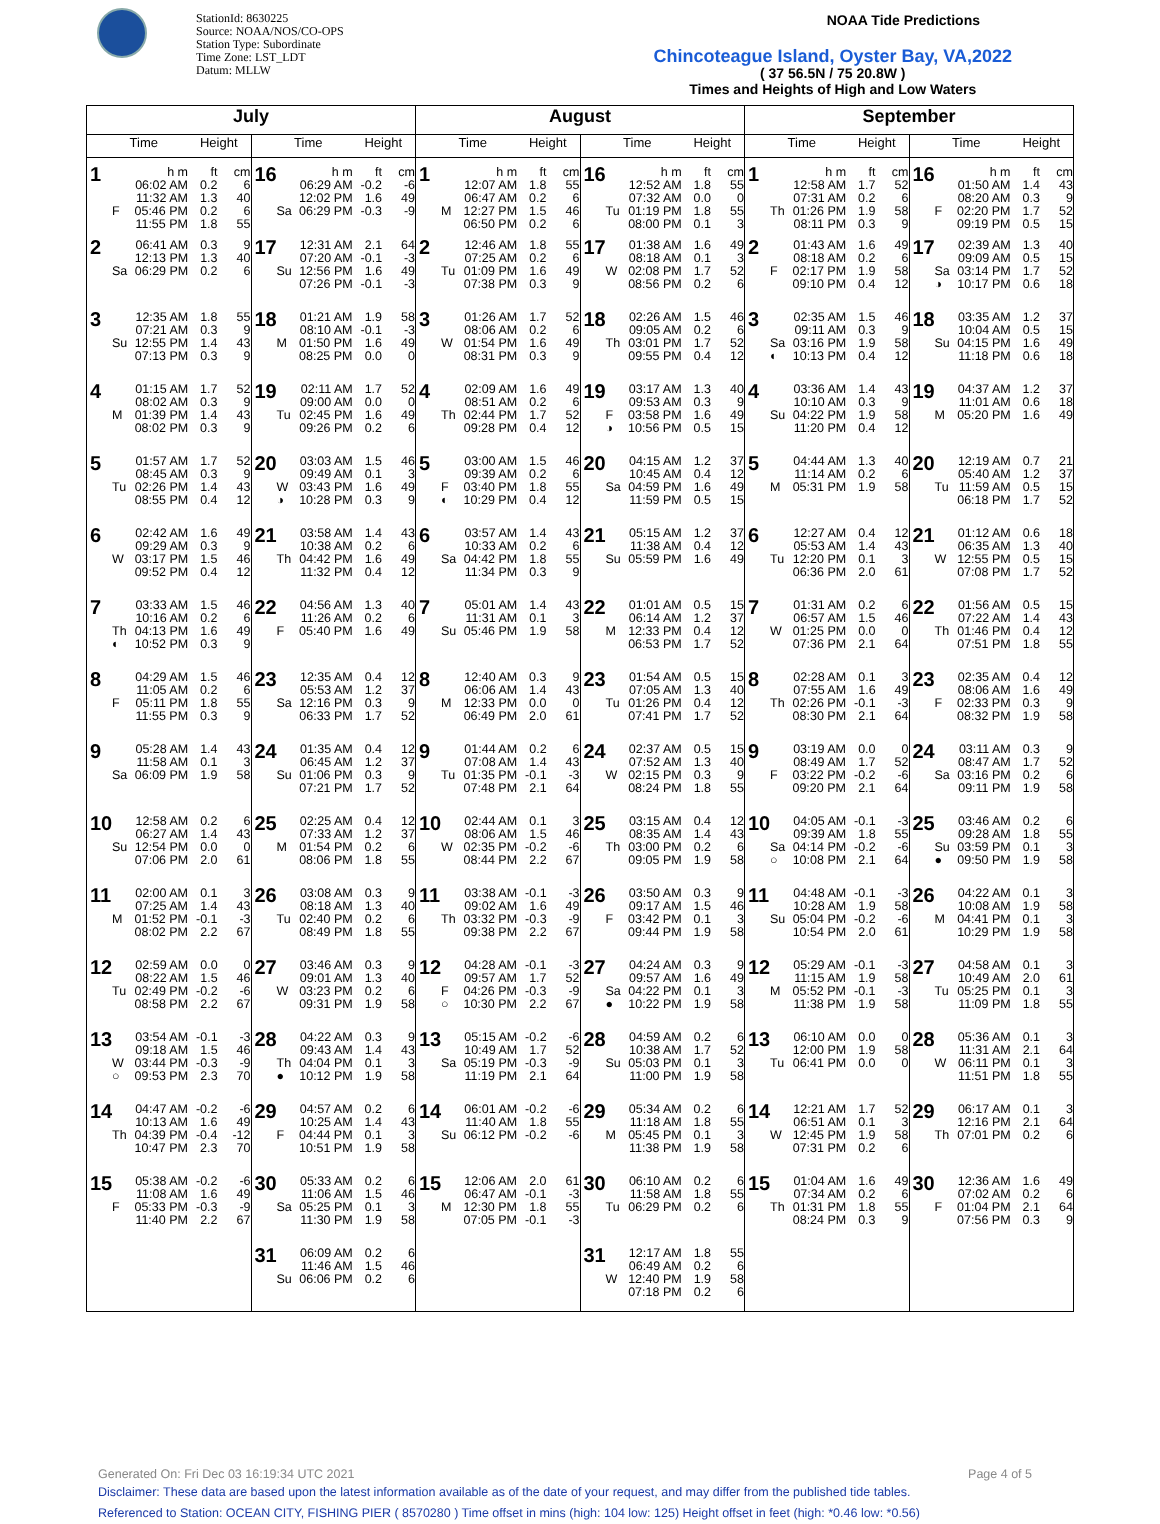StationId: 8630225
Source: NOAA/NOS/CO-OPS
Station Type: Subordinate
Time Zone: LST_LDT
Datum: MLLW
NOAA Tide Predictions
Chincoteague Island, Oyster Bay, VA,2022
( 37 56.5N / 75 20.8W )
Times and Heights of High and Low Waters
| July | | August | | September | |
| --- | --- | --- | --- | --- | --- |
| Time Height | Time Height | Time Height | Time Height | Time Height | Time Height |
| 1 / / h m / ft / cm / / / 06:02 AM / 0.2 / 6 / / / 11:32 AM / 1.3 / 40 / / F / 05:46 PM / 0.2 / 6 / / / 11:55 PM / 1.8 / 55 / | 16 / / h m / ft / cm / / / 06:29 AM / -0.2 / -6 / / / 12:02 PM / 1.6 / 49 / / Sa / 06:29 PM / -0.3 / -9 / | 1 / / h m / ft / cm / / / 12:07 AM / 1.8 / 55 / / / 06:47 AM / 0.2 / 6 / / M / 12:27 PM / 1.5 / 46 / / / 06:50 PM / 0.2 / 6 / | 16 / / h m / ft / cm / / / 12:52 AM / 1.8 / 55 / / / 07:32 AM / 0.0 / 0 / / Tu / 01:19 PM / 1.8 / 55 / / / 08:00 PM / 0.1 / 3 / | 1 / / h m / ft / cm / / / 12:58 AM / 1.7 / 52 / / / 07:31 AM / 0.2 / 6 / / Th / 01:26 PM / 1.9 / 58 / / / 08:11 PM / 0.3 / 9 / | 16 / / h m / ft / cm / / / 01:50 AM / 1.4 / 43 / / / 08:20 AM / 0.3 / 9 / / F / 02:20 PM / 1.7 / 52 / / / 09:19 PM / 0.5 / 15 / |
| 2 / / 06:41 AM / 0.3 / 9 / / / 12:13 PM / 1.3 / 40 / / Sa / 06:29 PM / 0.2 / 6 / | 17 / / 12:31 AM / 2.1 / 64 / / / 07:20 AM / -0.1 / -3 / / Su / 12:56 PM / 1.6 / 49 / / / 07:26 PM / -0.1 / -3 / | 2 / / 12:46 AM / 1.8 / 55 / / / 07:25 AM / 0.2 / 6 / / Tu / 01:09 PM / 1.6 / 49 / / / 07:38 PM / 0.3 / 9 / | 17 / / 01:38 AM / 1.6 / 49 / / / 08:18 AM / 0.1 / 3 / / W / 02:08 PM / 1.7 / 52 / / / 08:56 PM / 0.2 / 6 / | 2 / / 01:43 AM / 1.6 / 49 / / / 08:18 AM / 0.2 / 6 / / F / 02:17 PM / 1.9 / 58 / / / 09:10 PM / 0.4 / 12 / | 17 / / 02:39 AM / 1.3 / 40 / / / 09:09 AM / 0.5 / 15 / / Sa / 03:14 PM / 1.7 / 52 / / ◑ / 10:17 PM / 0.6 / 18 / |
| 3 / / 12:35 AM / 1.8 / 55 / / / 07:21 AM / 0.3 / 9 / / Su / 12:55 PM / 1.4 / 43 / / / 07:13 PM / 0.3 / 9 / | 18 / / 01:21 AM / 1.9 / 58 / / / 08:10 AM / -0.1 / -3 / / M / 01:50 PM / 1.6 / 49 / / / 08:25 PM / 0.0 / 0 / | 3 / / 01:26 AM / 1.7 / 52 / / / 08:06 AM / 0.2 / 6 / / W / 01:54 PM / 1.6 / 49 / / / 08:31 PM / 0.3 / 9 / | 18 / / 02:26 AM / 1.5 / 46 / / / 09:05 AM / 0.2 / 6 / / Th / 03:01 PM / 1.7 / 52 / / / 09:55 PM / 0.4 / 12 / | 3 / / 02:35 AM / 1.5 / 46 / / / 09:11 AM / 0.3 / 9 / / Sa / 03:16 PM / 1.9 / 58 / / ◐ / 10:13 PM / 0.4 / 12 / | 18 / / 03:35 AM / 1.2 / 37 / / / 10:04 AM / 0.5 / 15 / / Su / 04:15 PM / 1.6 / 49 / / / 11:18 PM / 0.6 / 18 / |
| 4 / / 01:15 AM / 1.7 / 52 / / / 08:02 AM / 0.3 / 9 / / M / 01:39 PM / 1.4 / 43 / / / 08:02 PM / 0.3 / 9 / | 19 / / 02:11 AM / 1.7 / 52 / / / 09:00 AM / 0.0 / 0 / / Tu / 02:45 PM / 1.6 / 49 / / / 09:26 PM / 0.2 / 6 / | 4 / / 02:09 AM / 1.6 / 49 / / / 08:51 AM / 0.2 / 6 / / Th / 02:44 PM / 1.7 / 52 / / / 09:28 PM / 0.4 / 12 / | 19 / / 03:17 AM / 1.3 / 40 / / / 09:53 AM / 0.3 / 9 / / F / 03:58 PM / 1.6 / 49 / / ◑ / 10:56 PM / 0.5 / 15 / | 4 / / 03:36 AM / 1.4 / 43 / / / 10:10 AM / 0.3 / 9 / / Su / 04:22 PM / 1.9 / 58 / / / 11:20 PM / 0.4 / 12 / | 19 / / 04:37 AM / 1.2 / 37 / / / 11:01 AM / 0.6 / 18 / / M / 05:20 PM / 1.6 / 49 / |
| 5 / / 01:57 AM / 1.7 / 52 / / / 08:45 AM / 0.3 / 9 / / Tu / 02:26 PM / 1.4 / 43 / / / 08:55 PM / 0.4 / 12 / | 20 / / 03:03 AM / 1.5 / 46 / / / 09:49 AM / 0.1 / 3 / / W / 03:43 PM / 1.6 / 49 / / ◑ / 10:28 PM / 0.3 / 9 / | 5 / / 03:00 AM / 1.5 / 46 / / / 09:39 AM / 0.2 / 6 / / F / 03:40 PM / 1.8 / 55 / / ◐ / 10:29 PM / 0.4 / 12 / | 20 / / 04:15 AM / 1.2 / 37 / / / 10:45 AM / 0.4 / 12 / / Sa / 04:59 PM / 1.6 / 49 / / / 11:59 PM / 0.5 / 15 / | 5 / / 04:44 AM / 1.3 / 40 / / / 11:14 AM / 0.2 / 6 / / M / 05:31 PM / 1.9 / 58 / | 20 / / 12:19 AM / 0.7 / 21 / / / 05:40 AM / 1.2 / 37 / / Tu / 11:59 AM / 0.5 / 15 / / / 06:18 PM / 1.7 / 52 / |
| 6 / / 02:42 AM / 1.6 / 49 / / / 09:29 AM / 0.3 / 9 / / W / 03:17 PM / 1.5 / 46 / / / 09:52 PM / 0.4 / 12 / | 21 / / 03:58 AM / 1.4 / 43 / / / 10:38 AM / 0.2 / 6 / / Th / 04:42 PM / 1.6 / 49 / / / 11:32 PM / 0.4 / 12 / | 6 / / 03:57 AM / 1.4 / 43 / / / 10:33 AM / 0.2 / 6 / / Sa / 04:42 PM / 1.8 / 55 / / / 11:34 PM / 0.3 / 9 / | 21 / / 05:15 AM / 1.2 / 37 / / / 11:38 AM / 0.4 / 12 / / Su / 05:59 PM / 1.6 / 49 / | 6 / / 12:27 AM / 0.4 / 12 / / / 05:53 AM / 1.4 / 43 / / Tu / 12:20 PM / 0.1 / 3 / / / 06:36 PM / 2.0 / 61 / | 21 / / 01:12 AM / 0.6 / 18 / / / 06:35 AM / 1.3 / 40 / / W / 12:55 PM / 0.5 / 15 / / / 07:08 PM / 1.7 / 52 / |
| 7 / / 03:33 AM / 1.5 / 46 / / / 10:16 AM / 0.2 / 6 / / Th / 04:13 PM / 1.6 / 49 / / ◐ / 10:52 PM / 0.3 / 9 / | 22 / / 04:56 AM / 1.3 / 40 / / / 11:26 AM / 0.2 / 6 / / F / 05:40 PM / 1.6 / 49 / | 7 / / 05:01 AM / 1.4 / 43 / / / 11:31 AM / 0.1 / 3 / / Su / 05:46 PM / 1.9 / 58 / | 22 / / 01:01 AM / 0.5 / 15 / / / 06:14 AM / 1.2 / 37 / / M / 12:33 PM / 0.4 / 12 / / / 06:53 PM / 1.7 / 52 / | 7 / / 01:31 AM / 0.2 / 6 / / / 06:57 AM / 1.5 / 46 / / W / 01:25 PM / 0.0 / 0 / / / 07:36 PM / 2.1 / 64 / | 22 / / 01:56 AM / 0.5 / 15 / / / 07:22 AM / 1.4 / 43 / / Th / 01:46 PM / 0.4 / 12 / / / 07:51 PM / 1.8 / 55 / |
| 8 / / 04:29 AM / 1.5 / 46 / / / 11:05 AM / 0.2 / 6 / / F / 05:11 PM / 1.8 / 55 / / / 11:55 PM / 0.3 / 9 / | 23 / / 12:35 AM / 0.4 / 12 / / / 05:53 AM / 1.2 / 37 / / Sa / 12:16 PM / 0.3 / 9 / / / 06:33 PM / 1.7 / 52 / | 8 / / 12:40 AM / 0.3 / 9 / / / 06:06 AM / 1.4 / 43 / / M / 12:33 PM / 0.0 / 0 / / / 06:49 PM / 2.0 / 61 / | 23 / / 01:54 AM / 0.5 / 15 / / / 07:05 AM / 1.3 / 40 / / Tu / 01:26 PM / 0.4 / 12 / / / 07:41 PM / 1.7 / 52 / | 8 / / 02:28 AM / 0.1 / 3 / / / 07:55 AM / 1.6 / 49 / / Th / 02:26 PM / -0.1 / -3 / / / 08:30 PM / 2.1 / 64 / | 23 / / 02:35 AM / 0.4 / 12 / / / 08:06 AM / 1.6 / 49 / / F / 02:33 PM / 0.3 / 9 / / / 08:32 PM / 1.9 / 58 / |
| 9 / / 05:28 AM / 1.4 / 43 / / / 11:58 AM / 0.1 / 3 / / Sa / 06:09 PM / 1.9 / 58 / | 24 / / 01:35 AM / 0.4 / 12 / / / 06:45 AM / 1.2 / 37 / / Su / 01:06 PM / 0.3 / 9 / / / 07:21 PM / 1.7 / 52 / | 9 / / 01:44 AM / 0.2 / 6 / / / 07:08 AM / 1.4 / 43 / / Tu / 01:35 PM / -0.1 / -3 / / / 07:48 PM / 2.1 / 64 / | 24 / / 02:37 AM / 0.5 / 15 / / / 07:52 AM / 1.3 / 40 / / W / 02:15 PM / 0.3 / 9 / / / 08:24 PM / 1.8 / 55 / | 9 / / 03:19 AM / 0.0 / 0 / / / 08:49 AM / 1.7 / 52 / / F / 03:22 PM / -0.2 / -6 / / / 09:20 PM / 2.1 / 64 / | 24 / / 03:11 AM / 0.3 / 9 / / / 08:47 AM / 1.7 / 52 / / Sa / 03:16 PM / 0.2 / 6 / / / 09:11 PM / 1.9 / 58 / |
| 10 / / 12:58 AM / 0.2 / 6 / / / 06:27 AM / 1.4 / 43 / / Su / 12:54 PM / 0.0 / 0 / / / 07:06 PM / 2.0 / 61 / | 25 / / 02:25 AM / 0.4 / 12 / / / 07:33 AM / 1.2 / 37 / / M / 01:54 PM / 0.2 / 6 / / / 08:06 PM / 1.8 / 55 / | 10 / / 02:44 AM / 0.1 / 3 / / / 08:06 AM / 1.5 / 46 / / W / 02:35 PM / -0.2 / -6 / / / 08:44 PM / 2.2 / 67 / | 25 / / 03:15 AM / 0.4 / 12 / / / 08:35 AM / 1.4 / 43 / / Th / 03:00 PM / 0.2 / 6 / / / 09:05 PM / 1.9 / 58 / | 10 / / 04:05 AM / -0.1 / -3 / / / 09:39 AM / 1.8 / 55 / / Sa / 04:14 PM / -0.2 / -6 / / ○ / 10:08 PM / 2.1 / 64 / | 25 / / 03:46 AM / 0.2 / 6 / / / 09:28 AM / 1.8 / 55 / / Su / 03:59 PM / 0.1 / 3 / / ● / 09:50 PM / 1.9 / 58 / |
| 11 / / 02:00 AM / 0.1 / 3 / / / 07:25 AM / 1.4 / 43 / / M / 01:52 PM / -0.1 / -3 / / / 08:02 PM / 2.2 / 67 / | 26 / / 03:08 AM / 0.3 / 9 / / / 08:18 AM / 1.3 / 40 / / Tu / 02:40 PM / 0.2 / 6 / / / 08:49 PM / 1.8 / 55 / | 11 / / 03:38 AM / -0.1 / -3 / / / 09:02 AM / 1.6 / 49 / / Th / 03:32 PM / -0.3 / -9 / / / 09:38 PM / 2.2 / 67 / | 26 / / 03:50 AM / 0.3 / 9 / / / 09:17 AM / 1.5 / 46 / / F / 03:42 PM / 0.1 / 3 / / / 09:44 PM / 1.9 / 58 / | 11 / / 04:48 AM / -0.1 / -3 / / / 10:28 AM / 1.9 / 58 / / Su / 05:04 PM / -0.2 / -6 / / / 10:54 PM / 2.0 / 61 / | 26 / / 04:22 AM / 0.1 / 3 / / / 10:08 AM / 1.9 / 58 / / M / 04:41 PM / 0.1 / 3 / / / 10:29 PM / 1.9 / 58 / |
| 12 / / 02:59 AM / 0.0 / 0 / / / 08:22 AM / 1.5 / 46 / / Tu / 02:49 PM / -0.2 / -6 / / / 08:58 PM / 2.2 / 67 / | 27 / / 03:46 AM / 0.3 / 9 / / / 09:01 AM / 1.3 / 40 / / W / 03:23 PM / 0.2 / 6 / / / 09:31 PM / 1.9 / 58 / | 12 / / 04:28 AM / -0.1 / -3 / / / 09:57 AM / 1.7 / 52 / / F / 04:26 PM / -0.3 / -9 / / ○ / 10:30 PM / 2.2 / 67 / | 27 / / 04:24 AM / 0.3 / 9 / / / 09:57 AM / 1.6 / 49 / / Sa / 04:22 PM / 0.1 / 3 / / ● / 10:22 PM / 1.9 / 58 / | 12 / / 05:29 AM / -0.1 / -3 / / / 11:15 AM / 1.9 / 58 / / M / 05:52 PM / -0.1 / -3 / / / 11:38 PM / 1.9 / 58 / | 27 / / 04:58 AM / 0.1 / 3 / / / 10:49 AM / 2.0 / 61 / / Tu / 05:25 PM / 0.1 / 3 / / / 11:09 PM / 1.8 / 55 / |
| 13 / / 03:54 AM / -0.1 / -3 / / / 09:18 AM / 1.5 / 46 / / W / 03:44 PM / -0.3 / -9 / / ○ / 09:53 PM / 2.3 / 70 / | 28 / / 04:22 AM / 0.3 / 9 / / / 09:43 AM / 1.4 / 43 / / Th / 04:04 PM / 0.1 / 3 / / ● / 10:12 PM / 1.9 / 58 / | 13 / / 05:15 AM / -0.2 / -6 / / / 10:49 AM / 1.7 / 52 / / Sa / 05:19 PM / -0.3 / -9 / / / 11:19 PM / 2.1 / 64 / | 28 / / 04:59 AM / 0.2 / 6 / / / 10:38 AM / 1.7 / 52 / / Su / 05:03 PM / 0.1 / 3 / / / 11:00 PM / 1.9 / 58 / | 13 / / 06:10 AM / 0.0 / 0 / / / 12:00 PM / 1.9 / 58 / / Tu / 06:41 PM / 0.0 / 0 / | 28 / / 05:36 AM / 0.1 / 3 / / / 11:31 AM / 2.1 / 64 / / W / 06:11 PM / 0.1 / 3 / / / 11:51 PM / 1.8 / 55 / |
| 14 / / 04:47 AM / -0.2 / -6 / / / 10:13 AM / 1.6 / 49 / / Th / 04:39 PM / -0.4 / -12 / / / 10:47 PM / 2.3 / 70 / | 29 / / 04:57 AM / 0.2 / 6 / / / 10:25 AM / 1.4 / 43 / / F / 04:44 PM / 0.1 / 3 / / / 10:51 PM / 1.9 / 58 / | 14 / / 06:01 AM / -0.2 / -6 / / / 11:40 AM / 1.8 / 55 / / Su / 06:12 PM / -0.2 / -6 / | 29 / / 05:34 AM / 0.2 / 6 / / / 11:18 AM / 1.8 / 55 / / M / 05:45 PM / 0.1 / 3 / / / 11:38 PM / 1.9 / 58 / | 14 / / 12:21 AM / 1.7 / 52 / / / 06:51 AM / 0.1 / 3 / / W / 12:45 PM / 1.9 / 58 / / / 07:31 PM / 0.2 / 6 / | 29 / / 06:17 AM / 0.1 / 3 / / / 12:16 PM / 2.1 / 64 / / Th / 07:01 PM / 0.2 / 6 / |
| 15 / / 05:38 AM / -0.2 / -6 / / / 11:08 AM / 1.6 / 49 / / F / 05:33 PM / -0.3 / -9 / / / 11:40 PM / 2.2 / 67 / | 30 / / 05:33 AM / 0.2 / 6 / / / 11:06 AM / 1.5 / 46 / / Sa / 05:25 PM / 0.1 / 3 / / / 11:30 PM / 1.9 / 58 / | 15 / / 12:06 AM / 2.0 / 61 / / / 06:47 AM / -0.1 / -3 / / M / 12:30 PM / 1.8 / 55 / / / 07:05 PM / -0.1 / -3 / | 30 / / 06:10 AM / 0.2 / 6 / / / 11:58 AM / 1.8 / 55 / / Tu / 06:29 PM / 0.2 / 6 / | 15 / / 01:04 AM / 1.6 / 49 / / / 07:34 AM / 0.2 / 6 / / Th / 01:31 PM / 1.8 / 55 / / / 08:24 PM / 0.3 / 9 / | 30 / / 12:36 AM / 1.6 / 49 / / / 07:02 AM / 0.2 / 6 / / F / 01:04 PM / 2.1 / 64 / / / 07:56 PM / 0.3 / 9 / |
| | 31 / / 06:09 AM / 0.2 / 6 / / / 11:46 AM / 1.5 / 46 / / Su / 06:06 PM / 0.2 / 6 / | | 31 / / 12:17 AM / 1.8 / 55 / / / 06:49 AM / 0.2 / 6 / / W / 12:40 PM / 1.9 / 58 / / / 07:18 PM / 0.2 / 6 / | | |
Disclaimer: These data are based upon the latest information available as of the date of your request, and may differ from the published tide tables.
Referenced to Station: OCEAN CITY, FISHING PIER ( 8570280 ) Time offset in mins (high: 104 low: 125) Height offset in feet (high: *0.46 low: *0.56)
Generated On: Fri Dec 03 16:19:34 UTC 2021
Page 4 of 5